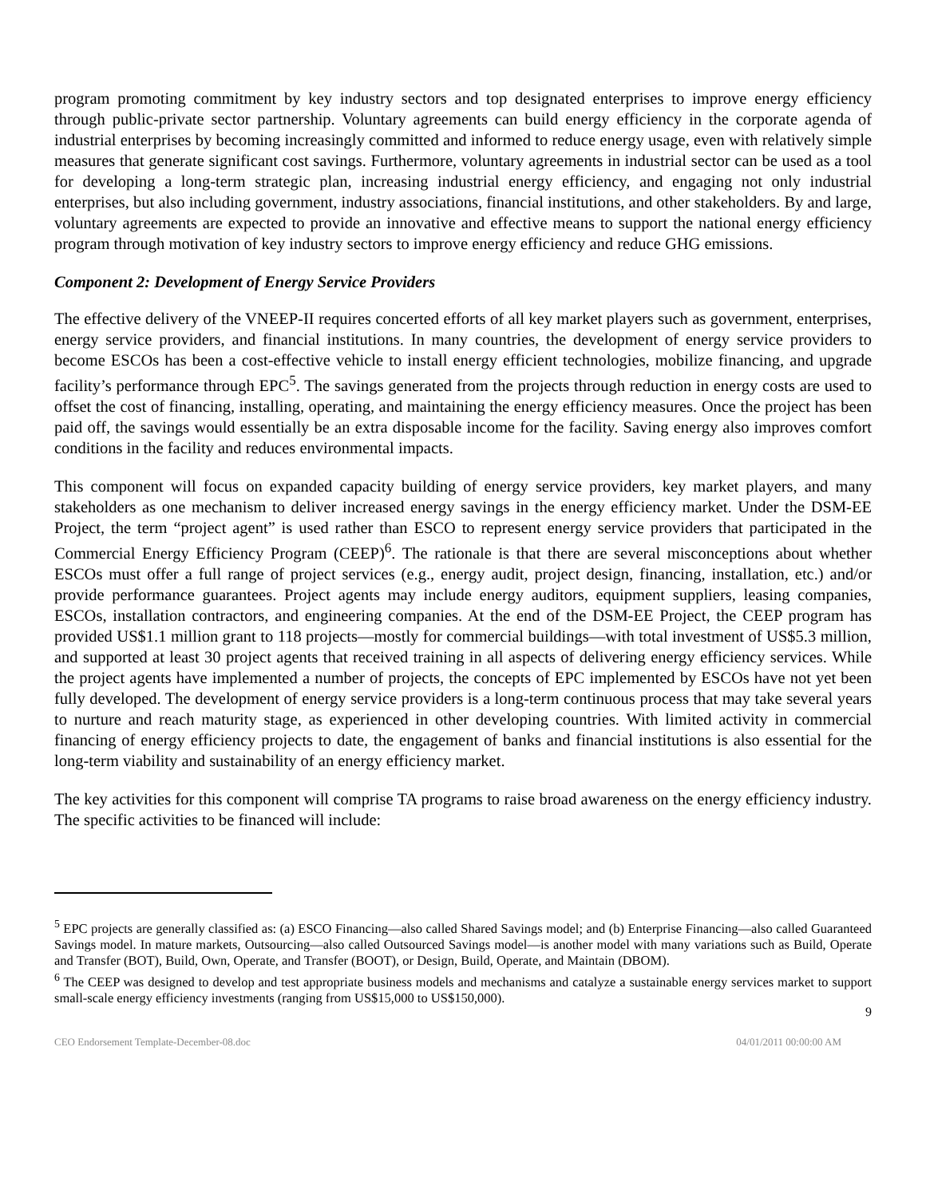program promoting commitment by key industry sectors and top designated enterprises to improve energy efficiency through public-private sector partnership. Voluntary agreements can build energy efficiency in the corporate agenda of industrial enterprises by becoming increasingly committed and informed to reduce energy usage, even with relatively simple measures that generate significant cost savings. Furthermore, voluntary agreements in industrial sector can be used as a tool for developing a long-term strategic plan, increasing industrial energy efficiency, and engaging not only industrial enterprises, but also including government, industry associations, financial institutions, and other stakeholders. By and large, voluntary agreements are expected to provide an innovative and effective means to support the national energy efficiency program through motivation of key industry sectors to improve energy efficiency and reduce GHG emissions.
Component 2: Development of Energy Service Providers
The effective delivery of the VNEEP-II requires concerted efforts of all key market players such as government, enterprises, energy service providers, and financial institutions. In many countries, the development of energy service providers to become ESCOs has been a cost-effective vehicle to install energy efficient technologies, mobilize financing, and upgrade facility’s performance through EPC<sup>5</sup>. The savings generated from the projects through reduction in energy costs are used to offset the cost of financing, installing, operating, and maintaining the energy efficiency measures. Once the project has been paid off, the savings would essentially be an extra disposable income for the facility. Saving energy also improves comfort conditions in the facility and reduces environmental impacts.
This component will focus on expanded capacity building of energy service providers, key market players, and many stakeholders as one mechanism to deliver increased energy savings in the energy efficiency market. Under the DSM-EE Project, the term “project agent” is used rather than ESCO to represent energy service providers that participated in the Commercial Energy Efficiency Program (CEEP)<sup>6</sup>. The rationale is that there are several misconceptions about whether ESCOs must offer a full range of project services (e.g., energy audit, project design, financing, installation, etc.) and/or provide performance guarantees. Project agents may include energy auditors, equipment suppliers, leasing companies, ESCOs, installation contractors, and engineering companies. At the end of the DSM-EE Project, the CEEP program has provided US$1.1 million grant to 118 projects—mostly for commercial buildings—with total investment of US$5.3 million, and supported at least 30 project agents that received training in all aspects of delivering energy efficiency services. While the project agents have implemented a number of projects, the concepts of EPC implemented by ESCOs have not yet been fully developed. The development of energy service providers is a long-term continuous process that may take several years to nurture and reach maturity stage, as experienced in other developing countries. With limited activity in commercial financing of energy efficiency projects to date, the engagement of banks and financial institutions is also essential for the long-term viability and sustainability of an energy efficiency market.
The key activities for this component will comprise TA programs to raise broad awareness on the energy efficiency industry. The specific activities to be financed will include:
<sup>5</sup> EPC projects are generally classified as: (a) ESCO Financing—also called Shared Savings model; and (b) Enterprise Financing—also called Guaranteed Savings model. In mature markets, Outsourcing—also called Outsourced Savings model—is another model with many variations such as Build, Operate and Transfer (BOT), Build, Own, Operate, and Transfer (BOOT), or Design, Build, Operate, and Maintain (DBOM).
<sup>6</sup> The CEEP was designed to develop and test appropriate business models and mechanisms and catalyze a sustainable energy services market to support small-scale energy efficiency investments (ranging from US$15,000 to US$150,000).
9
CEO Endorsement Template-December-08.doc 04/01/2011 00:00:00 AM